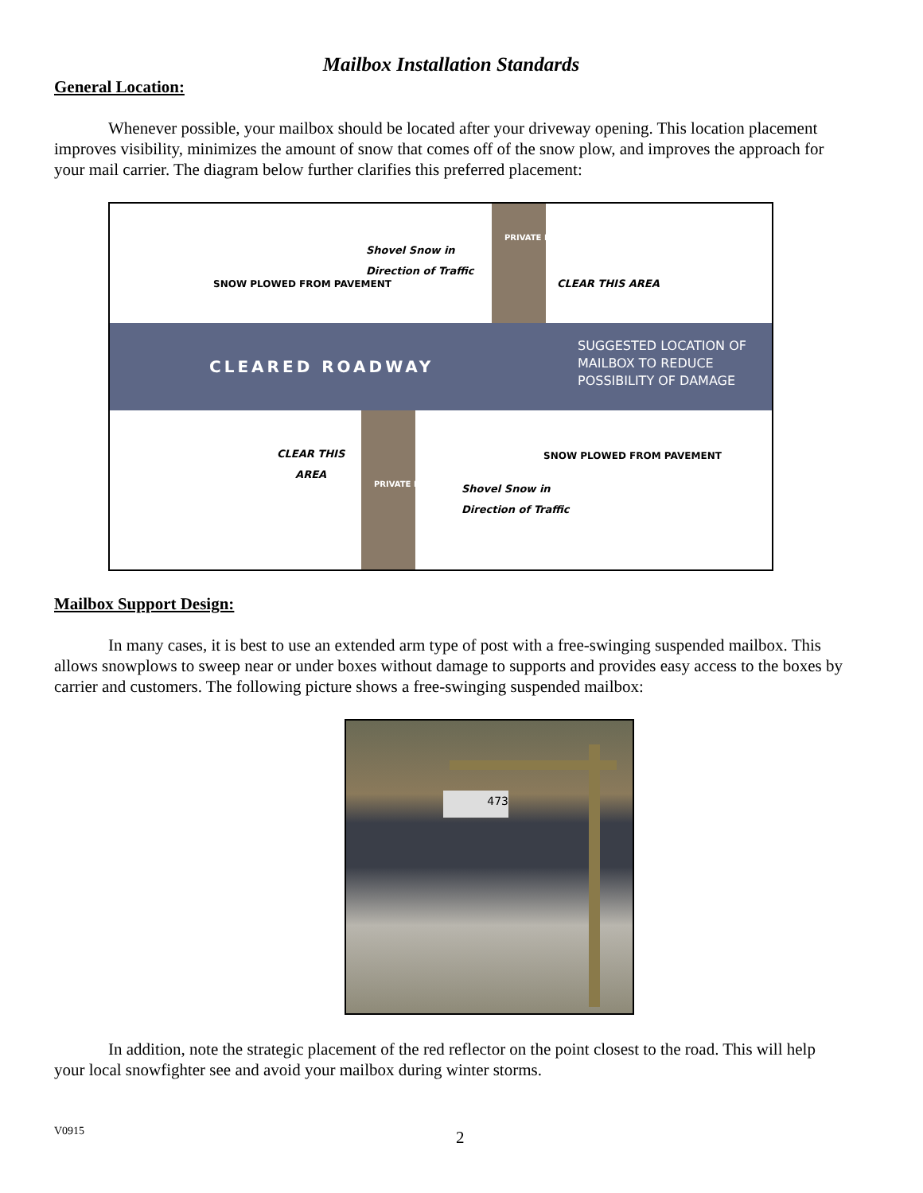Mailbox Installation Standards
General Location:
Whenever possible, your mailbox should be located after your driveway opening. This location placement improves visibility, minimizes the amount of snow that comes off of the snow plow, and improves the approach for your mail carrier. The diagram below further clarifies this preferred placement:
Shovel Snow in
Direction of Traffic
PRIVATE DRIVEWAY
SNOW PLOWED FROM PAVEMENT CLEAR THIS AREA
CLEARED ROADWAY
SUGGESTED LOCATION OF
MAILBOX TO REDUCE
POSSIBILITY OF DAMAGE
CLEAR THIS
AREA
SNOW PLOWED FROM PAVEMENT
PRIVATE DRIVEWAY
Shovel Snow in
Direction of Traffic
Mailbox Support Design:
In many cases, it is best to use an extended arm type of post with a free-swinging suspended mailbox. This allows snowplows to sweep near or under boxes without damage to supports and provides easy access to the boxes by carrier and customers. The following picture shows a free-swinging suspended mailbox:
473
In addition, note the strategic placement of the red reflector on the point closest to the road. This will help your local snowfighter see and avoid your mailbox during winter storms.
V0915 2